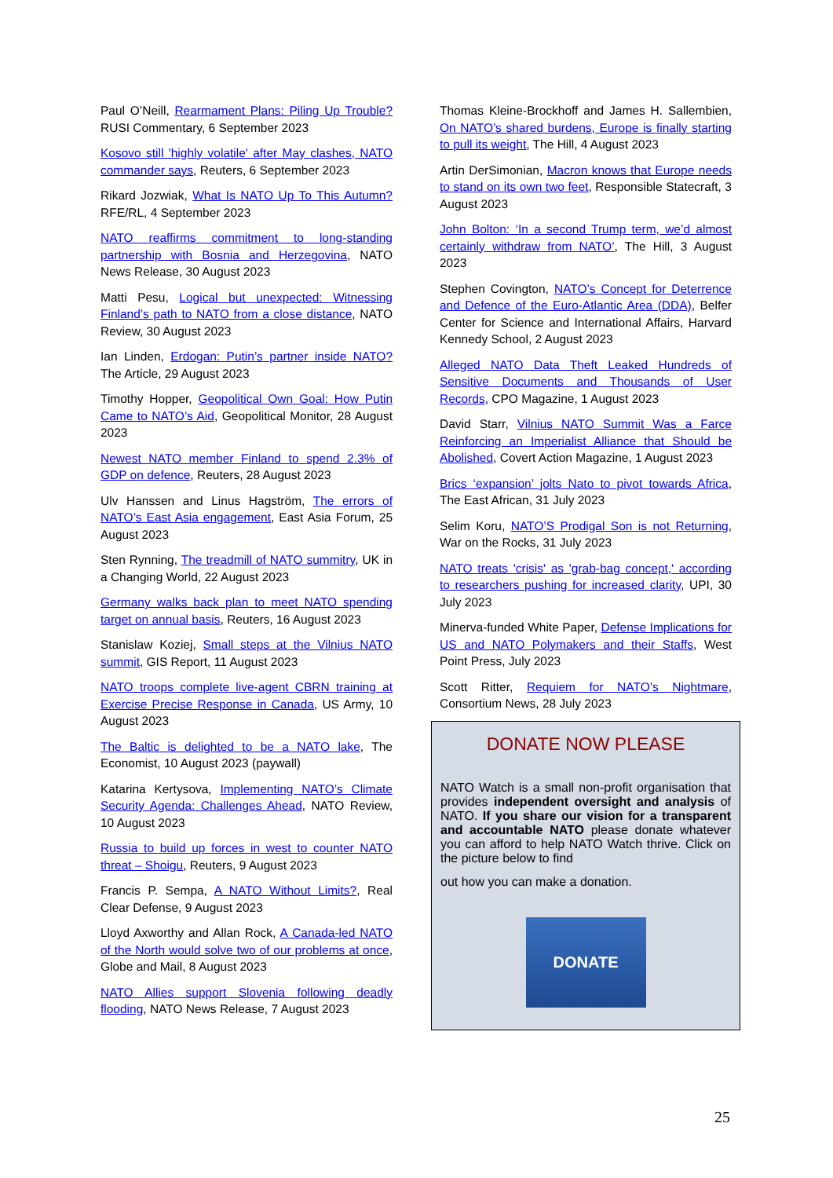Paul O’Neill, Rearmament Plans: Piling Up Trouble? RUSI Commentary, 6 September 2023
Kosovo still 'highly volatile' after May clashes, NATO commander says, Reuters, 6 September 2023
Rikard Jozwiak, What Is NATO Up To This Autumn? RFE/RL, 4 September 2023
NATO reaffirms commitment to long-standing partnership with Bosnia and Herzegovina, NATO News Release, 30 August 2023
Matti Pesu, Logical but unexpected: Witnessing Finland’s path to NATO from a close distance, NATO Review, 30 August 2023
Ian Linden, Erdogan: Putin’s partner inside NATO? The Article, 29 August 2023
Timothy Hopper, Geopolitical Own Goal: How Putin Came to NATO’s Aid, Geopolitical Monitor, 28 August 2023
Newest NATO member Finland to spend 2.3% of GDP on defence, Reuters, 28 August 2023
Ulv Hanssen and Linus Hagström, The errors of NATO’s East Asia engagement, East Asia Forum, 25 August 2023
Sten Rynning, The treadmill of NATO summitry, UK in a Changing World, 22 August 2023
Germany walks back plan to meet NATO spending target on annual basis, Reuters, 16 August 2023
Stanislaw Koziej, Small steps at the Vilnius NATO summit, GIS Report, 11 August 2023
NATO troops complete live-agent CBRN training at Exercise Precise Response in Canada, US Army, 10 August 2023
The Baltic is delighted to be a NATO lake, The Economist, 10 August 2023 (paywall)
Katarina Kertysova, Implementing NATO’s Climate Security Agenda: Challenges Ahead, NATO Review, 10 August 2023
Russia to build up forces in west to counter NATO threat – Shoigu, Reuters, 9 August 2023
Francis P. Sempa, A NATO Without Limits?, Real Clear Defense, 9 August 2023
Lloyd Axworthy and Allan Rock, A Canada-led NATO of the North would solve two of our problems at once, Globe and Mail, 8 August 2023
NATO Allies support Slovenia following deadly flooding, NATO News Release, 7 August 2023
Thomas Kleine-Brockhoff and James H. Sallembien, On NATO’s shared burdens, Europe is finally starting to pull its weight, The Hill, 4 August 2023
Artin DerSimonian, Macron knows that Europe needs to stand on its own two feet, Responsible Statecraft, 3 August 2023
John Bolton: ‘In a second Trump term, we’d almost certainly withdraw from NATO’, The Hill, 3 August 2023
Stephen Covington, NATO’s Concept for Deterrence and Defence of the Euro-Atlantic Area (DDA), Belfer Center for Science and International Affairs, Harvard Kennedy School, 2 August 2023
Alleged NATO Data Theft Leaked Hundreds of Sensitive Documents and Thousands of User Records, CPO Magazine, 1 August 2023
David Starr, Vilnius NATO Summit Was a Farce Reinforcing an Imperialist Alliance that Should be Abolished, Covert Action Magazine, 1 August 2023
Brics ‘expansion’ jolts Nato to pivot towards Africa, The East African, 31 July 2023
Selim Koru, NATO’S Prodigal Son is not Returning, War on the Rocks, 31 July 2023
NATO treats 'crisis' as 'grab-bag concept,' according to researchers pushing for increased clarity, UPI, 30 July 2023
Minerva-funded White Paper, Defense Implications for US and NATO Polymakers and their Staffs, West Point Press, July 2023
Scott Ritter, Requiem for NATO’s Nightmare, Consortium News, 28 July 2023
DONATE NOW PLEASE
NATO Watch is a small non-profit organisation that provides independent oversight and analysis of NATO. If you share our vision for a transparent and accountable NATO please donate whatever you can afford to help NATO Watch thrive. Click on the picture below to find
out how you can make a donation.
DONATE
25